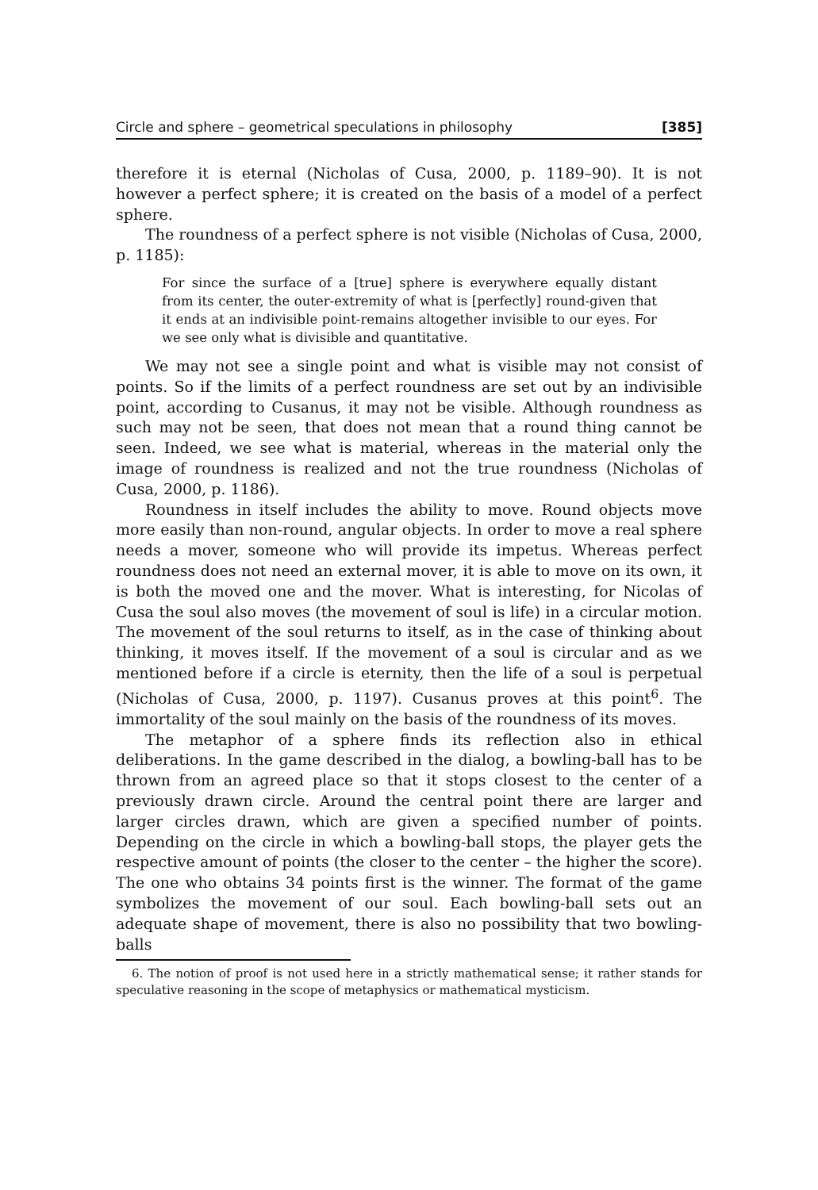Circle and sphere – geometrical speculations in philosophy [385]
therefore it is eternal (Nicholas of Cusa, 2000, p. 1189–90). It is not however a perfect sphere; it is created on the basis of a model of a perfect sphere.
The roundness of a perfect sphere is not visible (Nicholas of Cusa, 2000, p. 1185):
For since the surface of a [true] sphere is everywhere equally distant from its center, the outer-extremity of what is [perfectly] round-given that it ends at an indivisible point-remains altogether invisible to our eyes. For we see only what is divisible and quantitative.
We may not see a single point and what is visible may not consist of points. So if the limits of a perfect roundness are set out by an indivisible point, according to Cusanus, it may not be visible. Although roundness as such may not be seen, that does not mean that a round thing cannot be seen. Indeed, we see what is material, whereas in the material only the image of roundness is realized and not the true roundness (Nicholas of Cusa, 2000, p. 1186).
Roundness in itself includes the ability to move. Round objects move more easily than non-round, angular objects. In order to move a real sphere needs a mover, someone who will provide its impetus. Whereas perfect roundness does not need an external mover, it is able to move on its own, it is both the moved one and the mover. What is interesting, for Nicolas of Cusa the soul also moves (the movement of soul is life) in a circular motion. The movement of the soul returns to itself, as in the case of thinking about thinking, it moves itself. If the movement of a soul is circular and as we mentioned before if a circle is eternity, then the life of a soul is perpetual (Nicholas of Cusa, 2000, p. 1197). Cusanus proves at this point<sup>6</sup>. The immortality of the soul mainly on the basis of the roundness of its moves.
The metaphor of a sphere finds its reflection also in ethical deliberations. In the game described in the dialog, a bowling-ball has to be thrown from an agreed place so that it stops closest to the center of a previously drawn circle. Around the central point there are larger and larger circles drawn, which are given a specified number of points. Depending on the circle in which a bowling-ball stops, the player gets the respective amount of points (the closer to the center – the higher the score). The one who obtains 34 points first is the winner. The format of the game symbolizes the movement of our soul. Each bowling-ball sets out an adequate shape of movement, there is also no possibility that two bowling-balls
6. The notion of proof is not used here in a strictly mathematical sense; it rather stands for speculative reasoning in the scope of metaphysics or mathematical mysticism.